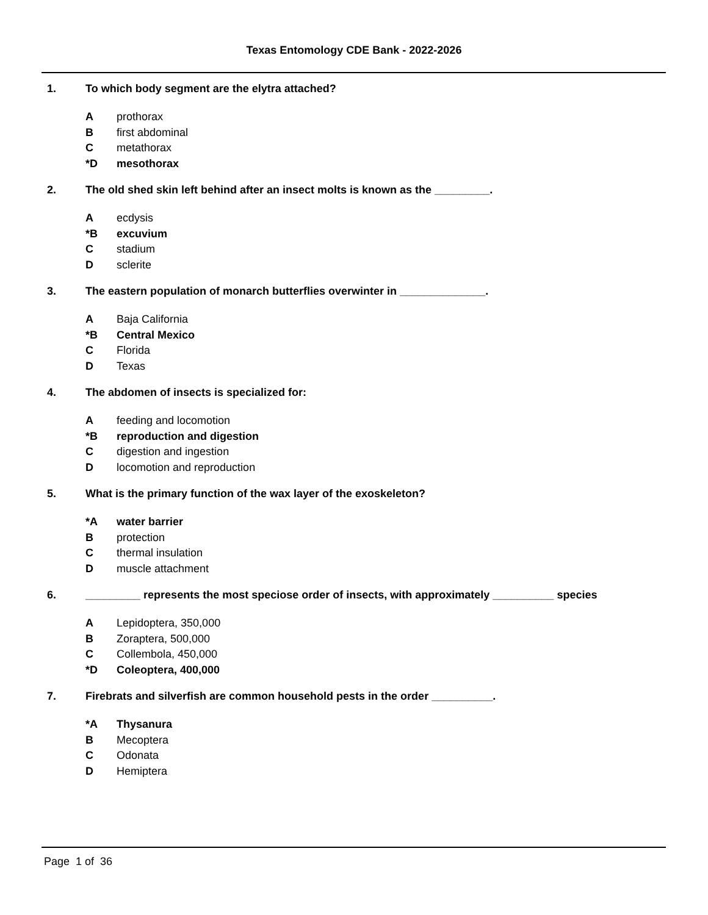Texas Entomology CDE Bank - 2022-2026
1. To which body segment are the elytra attached?
Aprothorax
Bfirst abdominal
Cmetathorax
*D mesothorax
2. The old shed skin left behind after an insect molts is known as the _________.
Aecdysis
*B excuvium
Cstadium
Dsclerite
3. The eastern population of monarch butterflies overwinter in ______________.
A Baja California
*B Central Mexico
C Florida
D Texas
4. The abdomen of insects is specialized for:
Afeeding and locomotion
*B reproduction and digestion
Cdigestion and ingestion
Dlocomotion and reproduction
5. What is the primary function of the wax layer of the exoskeleton?
*A water barrier
Bprotection
Cthermal insulation
Dmuscle attachment
6. _________ represents the most speciose order of insects, with approximately __________ species
A Lepidoptera, 350,000
B Zoraptera, 500,000
C Collembola, 450,000
*D Coleoptera, 400,000
7. Firebrats and silverfish are common household pests in the order __________.
*A Thysanura
B Mecoptera
C Odonata
D Hemiptera
Page 1 of 36